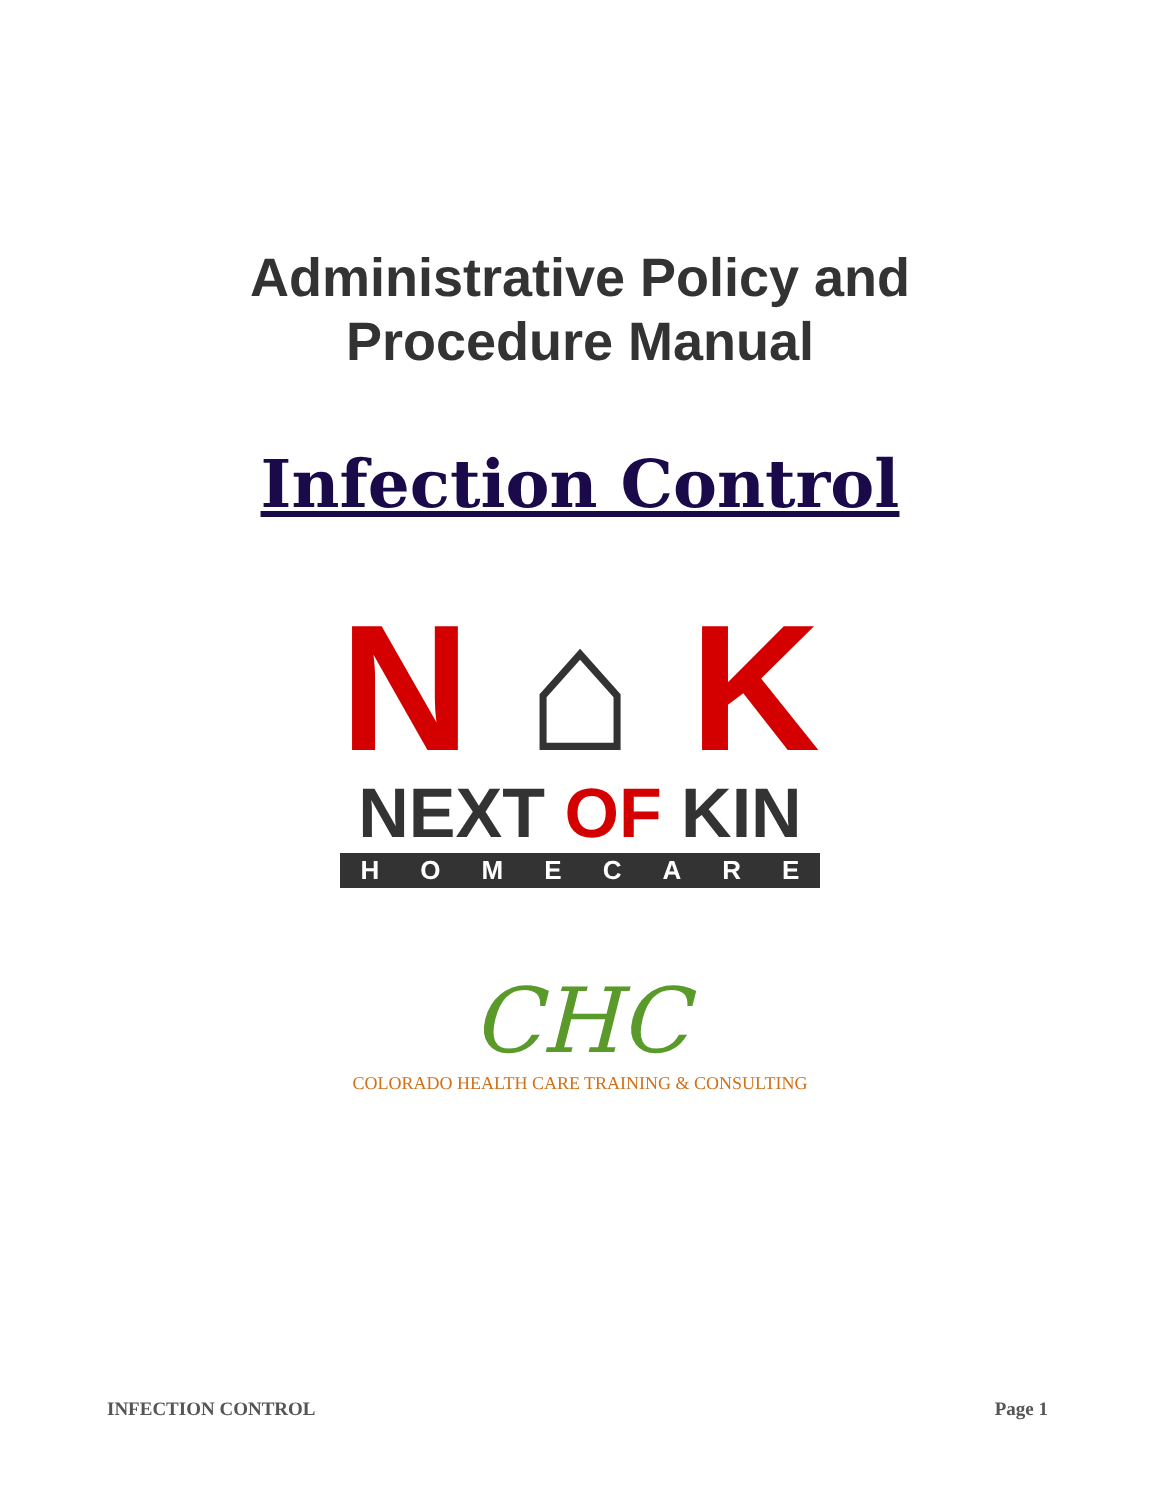Administrative Policy and
Procedure Manual
Infection Control
N ⌂ K
NEXT OF KIN
HOMECARE
CHC
COLORADO HEALTH CARE TRAINING & CONSULTING
INFECTION CONTROL Page 1